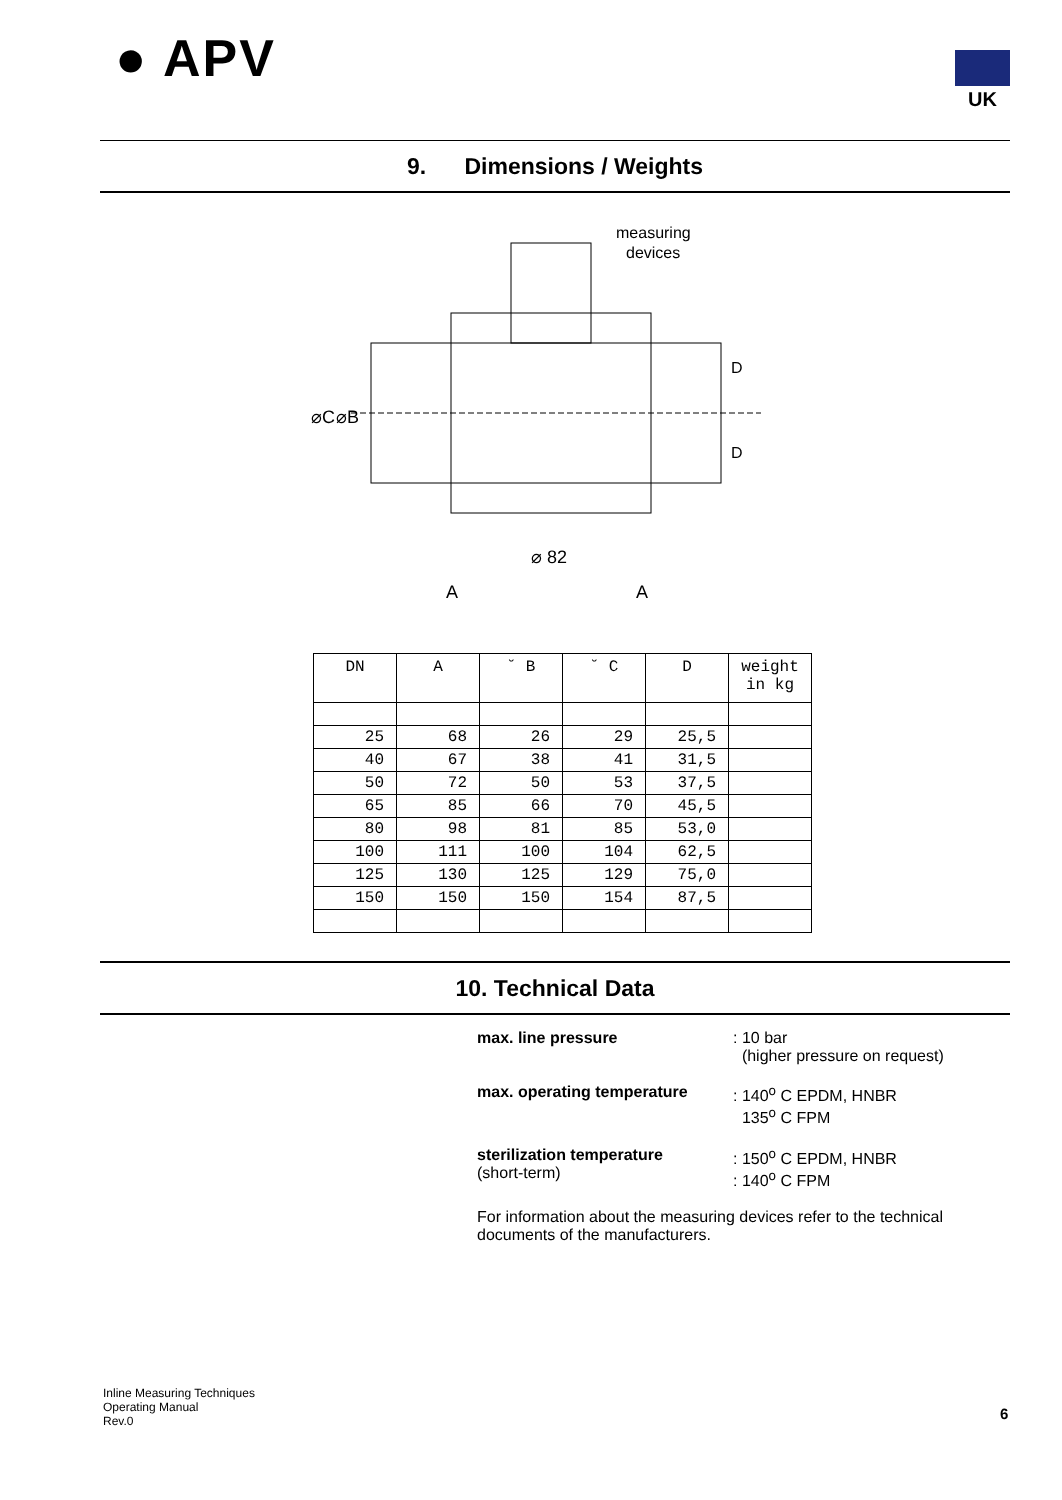● APV UK
9. Dimensions / Weights
measuring
devices
⌀C
⌀B
D
D
⌀ 82
A
A
| DN | A | ˘ B | ˘ C | D | weight in kg |
| --- | --- | --- | --- | --- | --- |
| 25 | 68 | 26 | 29 | 25,5 | |
| 40 | 67 | 38 | 41 | 31,5 | |
| 50 | 72 | 50 | 53 | 37,5 | |
| 65 | 85 | 66 | 70 | 45,5 | |
| 80 | 98 | 81 | 85 | 53,0 | |
| 100 | 111 | 100 | 104 | 62,5 | |
| 125 | 130 | 125 | 129 | 75,0 | |
| 150 | 150 | 150 | 154 | 87,5 | |
10. Technical Data
max. line pressure : 10 bar
(higher pressure on request)
max. operating temperature : 140<sup>o</sup> C EPDM, HNBR
135<sup>o</sup> C FPM
sterilization temperature
(short-term)
: 150<sup>o</sup> C EPDM, HNBR
: 140<sup>o</sup> C FPM
For information about the measuring devices refer to the technical documents of the manufacturers.
Inline Measuring Techniques
Operating Manual
Rev.0
6